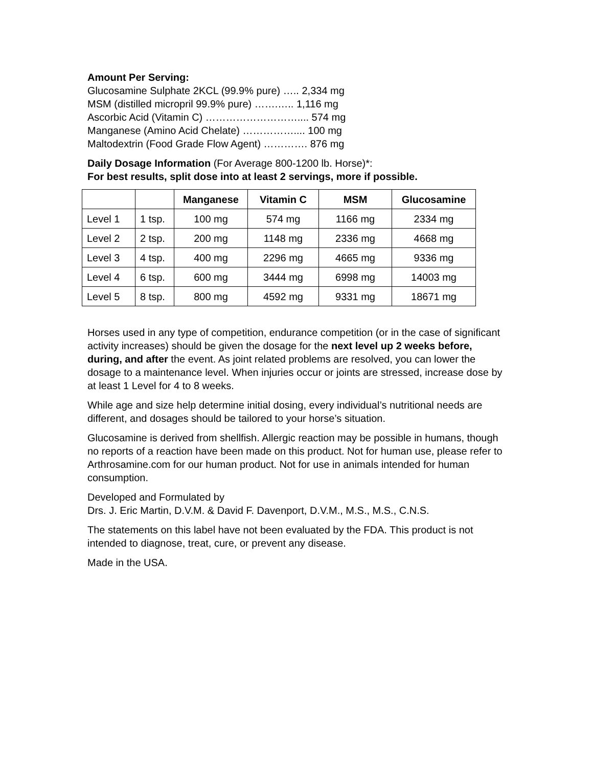Amount Per Serving:
Glucosamine Sulphate 2KCL (99.9% pure) ….. 2,334 mg
MSM (distilled micropril 99.9% pure) …….….. 1,116 mg
Ascorbic Acid (Vitamin C) ……………………….... 574 mg
Manganese (Amino Acid Chelate) …………….... 100 mg
Maltodextrin (Food Grade Flow Agent) …………. 876 mg
Daily Dosage Information (For Average 800-1200 lb. Horse)*:
For best results, split dose into at least 2 servings, more if possible.
| | | Manganese | Vitamin C | MSM | Glucosamine |
| --- | --- | --- | --- | --- | --- |
| Level 1 | 1 tsp. | 100 mg | 574 mg | 1166 mg | 2334 mg |
| Level 2 | 2 tsp. | 200 mg | 1148 mg | 2336 mg | 4668 mg |
| Level 3 | 4 tsp. | 400 mg | 2296 mg | 4665 mg | 9336 mg |
| Level 4 | 6 tsp. | 600 mg | 3444 mg | 6998 mg | 14003 mg |
| Level 5 | 8 tsp. | 800 mg | 4592 mg | 9331 mg | 18671 mg |
Horses used in any type of competition, endurance competition (or in the case of significant activity increases) should be given the dosage for the next level up 2 weeks before, during, and after the event. As joint related problems are resolved, you can lower the dosage to a maintenance level. When injuries occur or joints are stressed, increase dose by at least 1 Level for 4 to 8 weeks.
While age and size help determine initial dosing, every individual’s nutritional needs are different, and dosages should be tailored to your horse’s situation.
Glucosamine is derived from shellfish. Allergic reaction may be possible in humans, though no reports of a reaction have been made on this product. Not for human use, please refer to Arthrosamine.com for our human product. Not for use in animals intended for human consumption.
Developed and Formulated by
Drs. J. Eric Martin, D.V.M. & David F. Davenport, D.V.M., M.S., M.S., C.N.S.
The statements on this label have not been evaluated by the FDA. This product is not intended to diagnose, treat, cure, or prevent any disease.
Made in the USA.